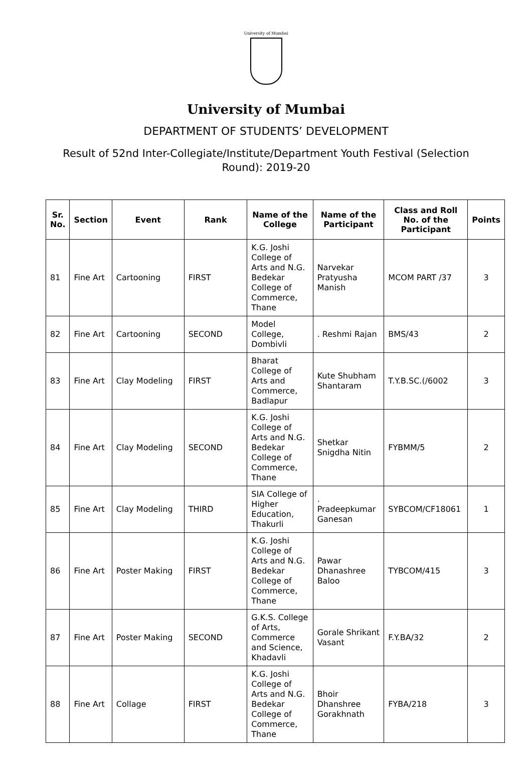University of Mumbai
University of Mumbai
DEPARTMENT OF STUDENTS’ DEVELOPMENT
Result of 52nd Inter-Collegiate/Institute/Department Youth Festival (Selection Round): 2019-20
| Sr. No. | Section | Event | Rank | Name of the College | Name of the Participant | Class and Roll No. of the Participant | Points |
| --- | --- | --- | --- | --- | --- | --- | --- |
| 81 | Fine Art | Cartooning | FIRST | K.G. Joshi College of Arts and N.G. Bedekar College of Commerce, Thane | Narvekar Pratyusha Manish | MCOM PART /37 | 3 |
| 82 | Fine Art | Cartooning | SECOND | Model College, Dombivli | . Reshmi Rajan | BMS/43 | 2 |
| 83 | Fine Art | Clay Modeling | FIRST | Bharat College of Arts and Commerce, Badlapur | Kute Shubham Shantaram | T.Y.B.SC.(/6002 | 3 |
| 84 | Fine Art | Clay Modeling | SECOND | K.G. Joshi College of Arts and N.G. Bedekar College of Commerce, Thane | Shetkar Snigdha Nitin | FYBMM/5 | 2 |
| 85 | Fine Art | Clay Modeling | THIRD | SIA College of Higher Education, Thakurli | . Pradeepkumar Ganesan | SYBCOM/CF18061 | 1 |
| 86 | Fine Art | Poster Making | FIRST | K.G. Joshi College of Arts and N.G. Bedekar College of Commerce, Thane | Pawar Dhanashree Baloo | TYBCOM/415 | 3 |
| 87 | Fine Art | Poster Making | SECOND | G.K.S. College of Arts, Commerce and Science, Khadavli | Gorale Shrikant Vasant | F.Y.BA/32 | 2 |
| 88 | Fine Art | Collage | FIRST | K.G. Joshi College of Arts and N.G. Bedekar College of Commerce, Thane | Bhoir Dhanshree Gorakhnath | FYBA/218 | 3 |